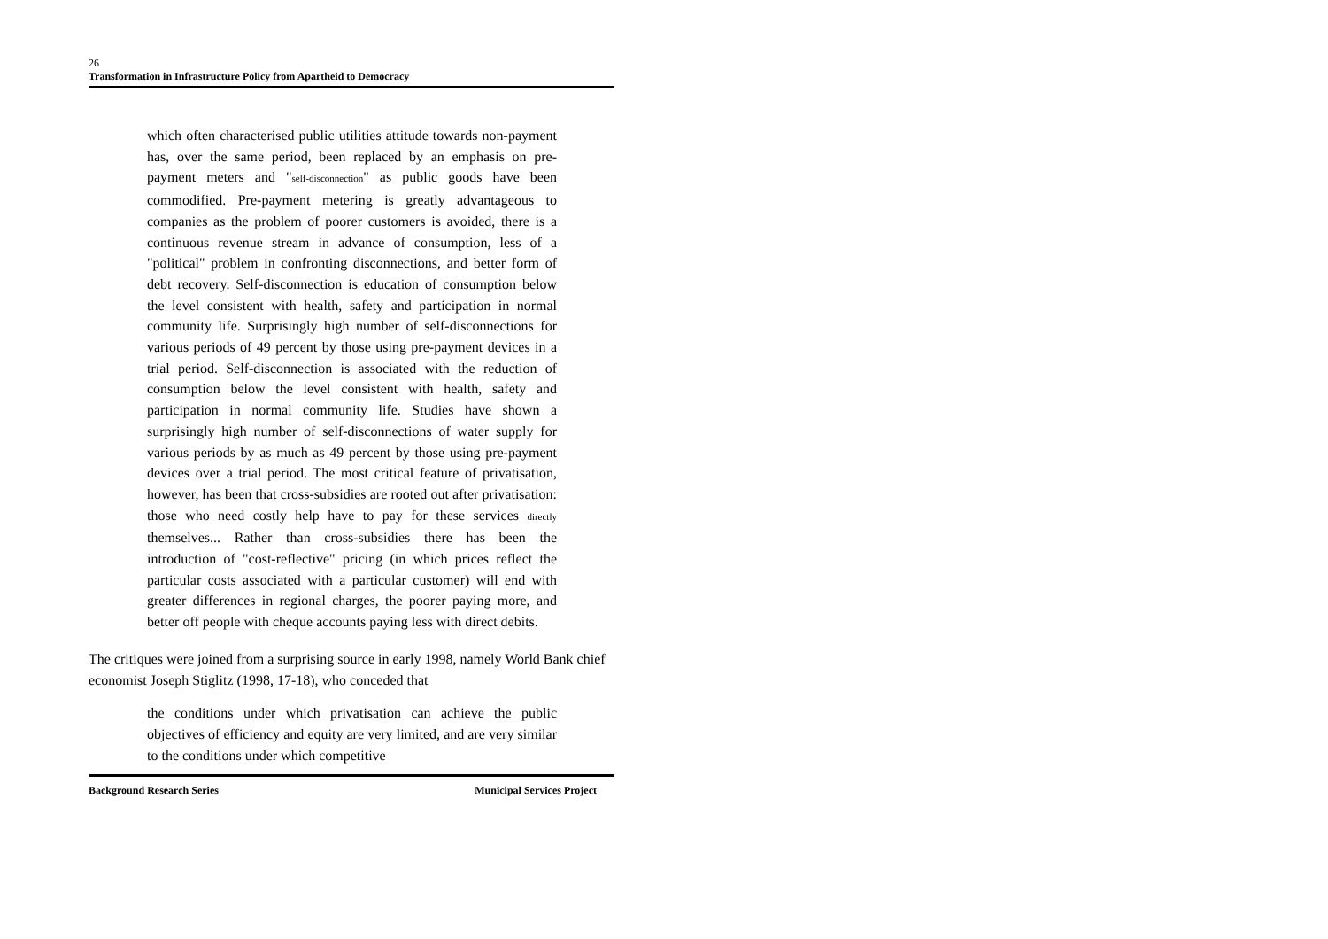26
Transformation in Infrastructure Policy from Apartheid to Democracy
which often characterised public utilities attitude towards non-payment has, over the same period, been replaced by an emphasis on pre-payment meters and "self-disconnection" as public goods have been commodified. Pre-payment metering is greatly advantageous to companies as the problem of poorer customers is avoided, there is a continuous revenue stream in advance of consumption, less of a "political" problem in confronting disconnections, and better form of debt recovery. Self-disconnection is education of consumption below the level consistent with health, safety and participation in normal community life. Surprisingly high number of self-disconnections for various periods of 49 percent by those using pre-payment devices in a trial period. Self-disconnection is associated with the reduction of consumption below the level consistent with health, safety and participation in normal community life. Studies have shown a surprisingly high number of self-disconnections of water supply for various periods by as much as 49 percent by those using pre-payment devices over a trial period. The most critical feature of privatisation, however, has been that cross-subsidies are rooted out after privatisation: those who need costly help have to pay for these services directly themselves... Rather than cross-subsidies there has been the introduction of "cost-reflective" pricing (in which prices reflect the particular costs associated with a particular customer) will end with greater differences in regional charges, the poorer paying more, and better off people with cheque accounts paying less with direct debits.
The critiques were joined from a surprising source in early 1998, namely World Bank chief economist Joseph Stiglitz (1998, 17-18), who conceded that
the conditions under which privatisation can achieve the public objectives of efficiency and equity are very limited, and are very similar to the conditions under which competitive
Background Research Series Municipal Services Project